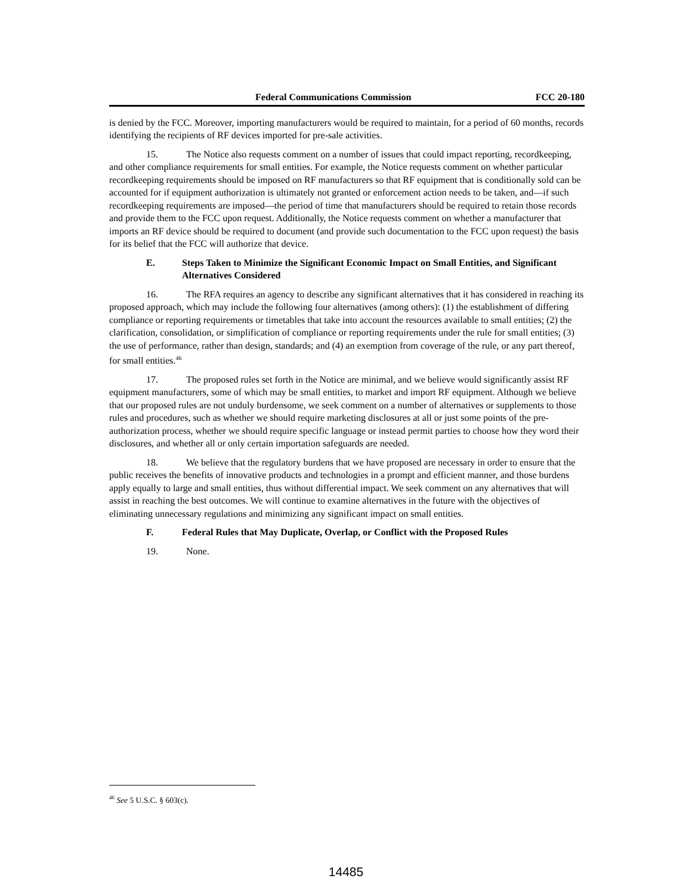Federal Communications Commission FCC 20-180
is denied by the FCC. Moreover, importing manufacturers would be required to maintain, for a period of 60 months, records identifying the recipients of RF devices imported for pre-sale activities.
15. The Notice also requests comment on a number of issues that could impact reporting, recordkeeping, and other compliance requirements for small entities. For example, the Notice requests comment on whether particular recordkeeping requirements should be imposed on RF manufacturers so that RF equipment that is conditionally sold can be accounted for if equipment authorization is ultimately not granted or enforcement action needs to be taken, and—if such recordkeeping requirements are imposed—the period of time that manufacturers should be required to retain those records and provide them to the FCC upon request. Additionally, the Notice requests comment on whether a manufacturer that imports an RF device should be required to document (and provide such documentation to the FCC upon request) the basis for its belief that the FCC will authorize that device.
E. Steps Taken to Minimize the Significant Economic Impact on Small Entities, and Significant Alternatives Considered
16. The RFA requires an agency to describe any significant alternatives that it has considered in reaching its proposed approach, which may include the following four alternatives (among others): (1) the establishment of differing compliance or reporting requirements or timetables that take into account the resources available to small entities; (2) the clarification, consolidation, or simplification of compliance or reporting requirements under the rule for small entities; (3) the use of performance, rather than design, standards; and (4) an exemption from coverage of the rule, or any part thereof, for small entities.<sup>46</sup>
17. The proposed rules set forth in the Notice are minimal, and we believe would significantly assist RF equipment manufacturers, some of which may be small entities, to market and import RF equipment. Although we believe that our proposed rules are not unduly burdensome, we seek comment on a number of alternatives or supplements to those rules and procedures, such as whether we should require marketing disclosures at all or just some points of the pre-authorization process, whether we should require specific language or instead permit parties to choose how they word their disclosures, and whether all or only certain importation safeguards are needed.
18. We believe that the regulatory burdens that we have proposed are necessary in order to ensure that the public receives the benefits of innovative products and technologies in a prompt and efficient manner, and those burdens apply equally to large and small entities, thus without differential impact. We seek comment on any alternatives that will assist in reaching the best outcomes. We will continue to examine alternatives in the future with the objectives of eliminating unnecessary regulations and minimizing any significant impact on small entities.
F. Federal Rules that May Duplicate, Overlap, or Conflict with the Proposed Rules
19. None.
<sup>46</sup> See 5 U.S.C. § 603(c).
14485